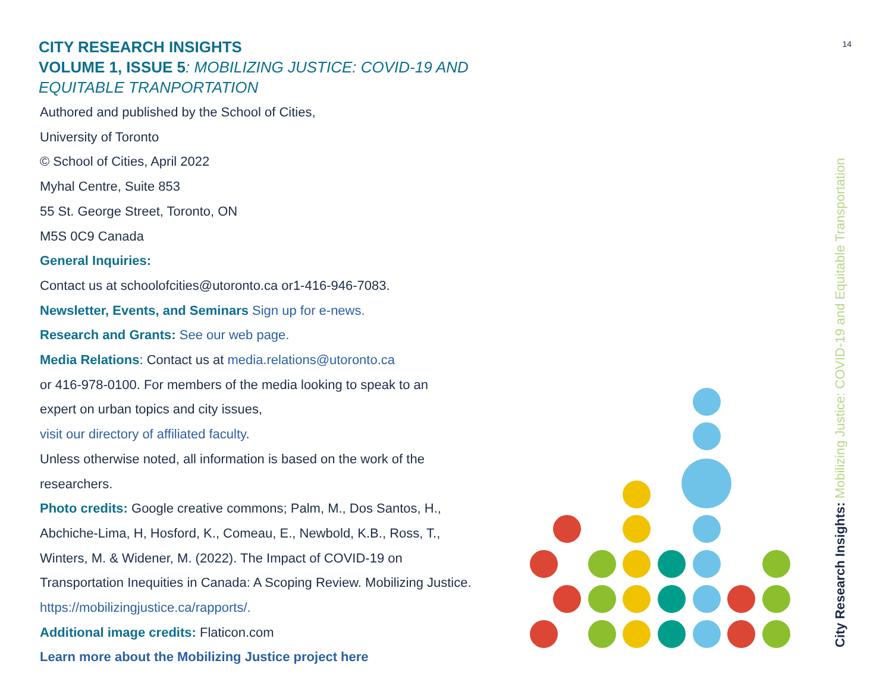14
CITY RESEARCH INSIGHTS
VOLUME 1, ISSUE 5: MOBILIZING JUSTICE: COVID-19 AND EQUITABLE TRANPORTATION
Authored and published by the School of Cities,
University of Toronto
© School of Cities, April 2022
Myhal Centre, Suite 853
55 St. George Street, Toronto, ON
M5S 0C9 Canada
General Inquiries:
Contact us at schoolofcities@utoronto.ca or1-416-946-7083.
Newsletter, Events, and Seminars Sign up for e-news.
Research and Grants: See our web page.
Media Relations: Contact us at media.relations@utoronto.ca
or 416-978-0100. For members of the media looking to speak to an
expert on urban topics and city issues,
visit our directory of affiliated faculty.
Unless otherwise noted, all information is based on the work of the
researchers.
Photo credits: Google creative commons; Palm, M., Dos Santos, H.,
Abchiche-Lima, H, Hosford, K., Comeau, E., Newbold, K.B., Ross, T.,
Winters, M. & Widener, M. (2022). The Impact of COVID-19 on
Transportation Inequities in Canada: A Scoping Review. Mobilizing Justice.
https://mobilizingjustice.ca/rapports/.
Additional image credits: Flaticon.com
Learn more about the Mobilizing Justice project here
City Research Insights: Mobilizing Justice: COVID-19 and Equitable Transportation